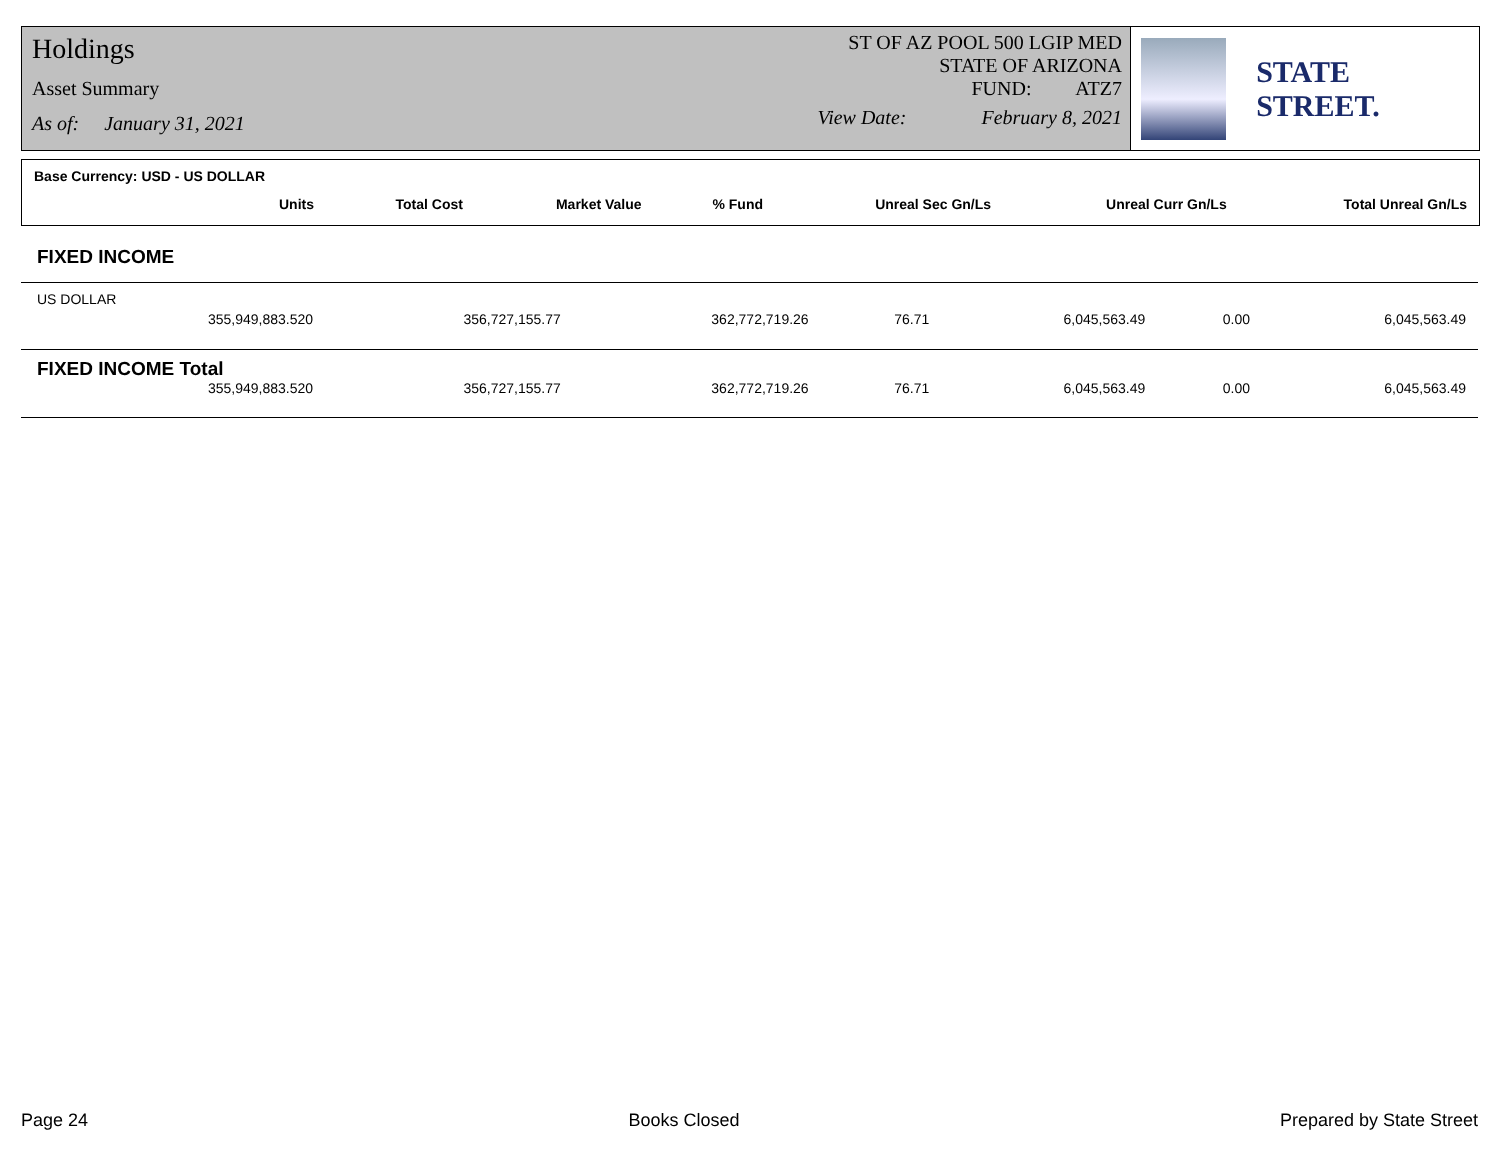Holdings
Asset Summary
As of: January 31, 2021
ST OF AZ POOL 500 LGIP MED
STATE OF ARIZONA
FUND: ATZ7
View Date: February 8, 2021
STATE STREET.
Base Currency: USD - US DOLLAR
| Units | Total Cost | Market Value | % Fund | Unreal Sec Gn/Ls | Unreal Curr Gn/Ls | Total Unreal Gn/Ls |
| --- | --- | --- | --- | --- | --- | --- |
FIXED INCOME
US DOLLAR
| 355,949,883.520 | 356,727,155.77 | 362,772,719.26 | 76.71 | 6,045,563.49 | 0.00 | 6,045,563.49 |
FIXED INCOME Total
| 355,949,883.520 | 356,727,155.77 | 362,772,719.26 | 76.71 | 6,045,563.49 | 0.00 | 6,045,563.49 |
Page 24 Books Closed Prepared by State Street